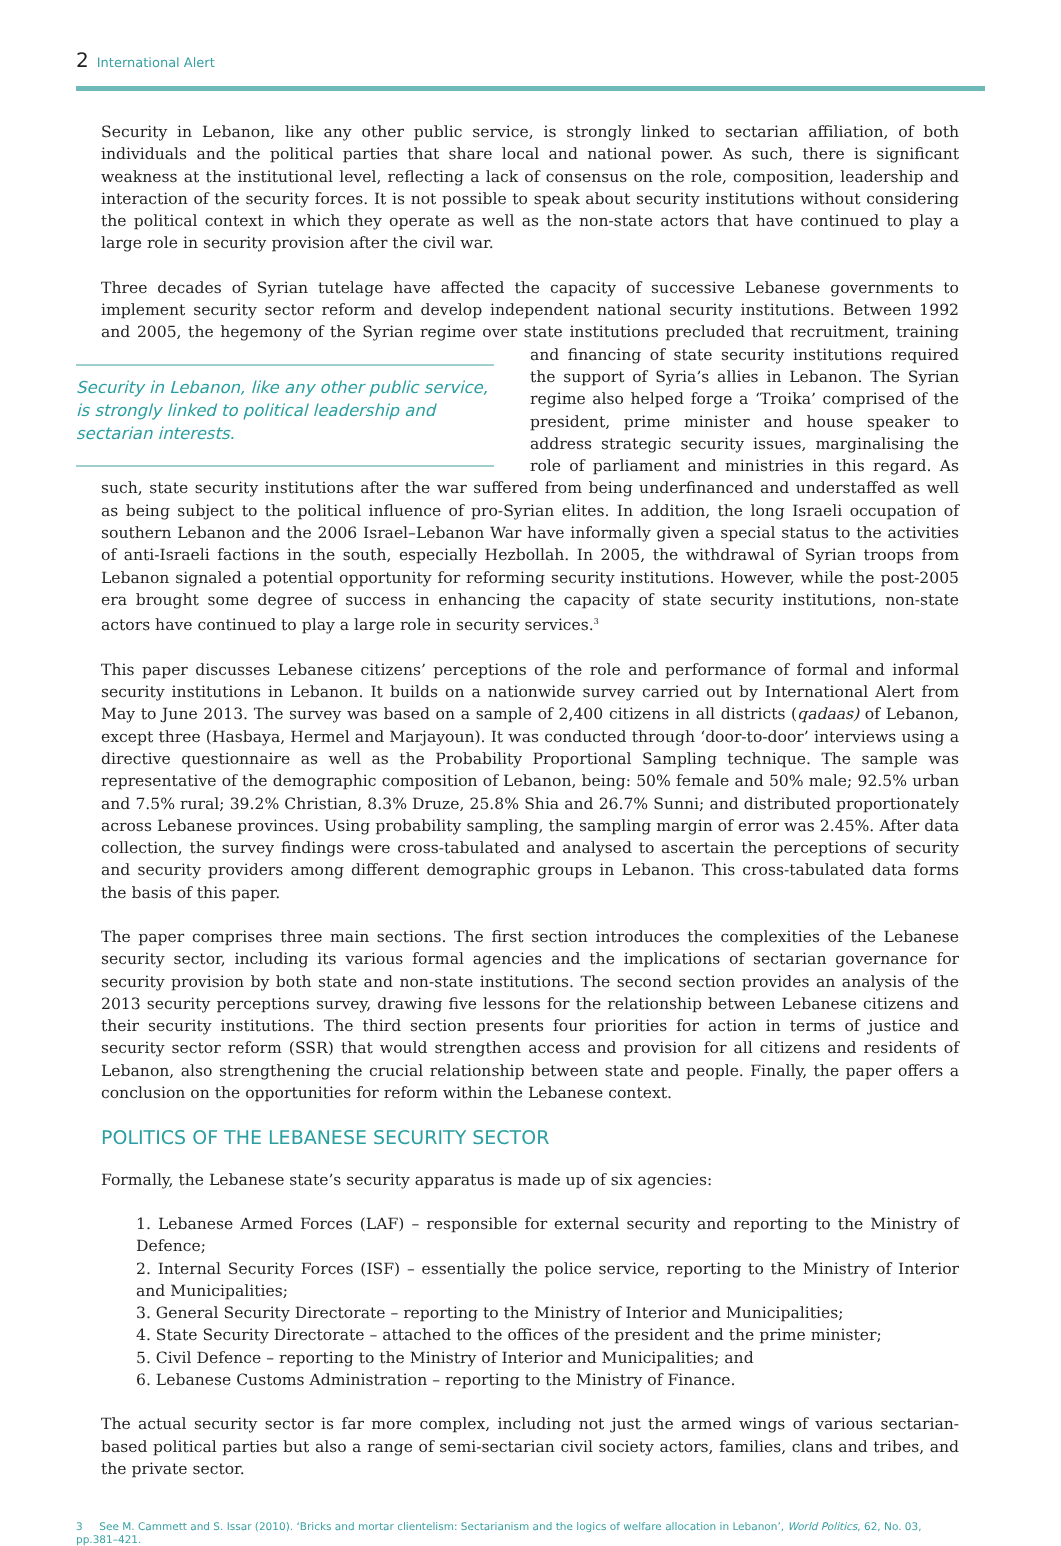2 International Alert
Security in Lebanon, like any other public service, is strongly linked to sectarian affiliation, of both individuals and the political parties that share local and national power. As such, there is significant weakness at the institutional level, reflecting a lack of consensus on the role, composition, leadership and interaction of the security forces. It is not possible to speak about security institutions without considering the political context in which they operate as well as the non-state actors that have continued to play a large role in security provision after the civil war.
Three decades of Syrian tutelage have affected the capacity of successive Lebanese governments to implement security sector reform and develop independent national security institutions. Between 1992 and 2005, the hegemony of the Syrian regime over state institutions precluded that recruitment, training and financing of Security in Lebanon, like any other public service, is strongly linked to political leadership and sectarian interests. state security institutions required the support of Syria’s allies in Lebanon. The Syrian regime also helped forge a ‘Troika’ comprised of the president, prime minister and house speaker to address strategic security issues, marginalising the role of parliament and ministries in this regard. As such, state security institutions after the war suffered from being underfinanced and understaffed as well as being subject to the political influence of pro-Syrian elites. In addition, the long Israeli occupation of southern Lebanon and the 2006 Israel–Lebanon War have informally given a special status to the activities of anti-Israeli factions in the south, especially Hezbollah. In 2005, the withdrawal of Syrian troops from Lebanon signaled a potential opportunity for reforming security institutions. However, while the post-2005 era brought some degree of success in enhancing the capacity of state security institutions, non-state actors have continued to play a large role in security services.<sup>3</sup>
This paper discusses Lebanese citizens’ perceptions of the role and performance of formal and informal security institutions in Lebanon. It builds on a nationwide survey carried out by International Alert from May to June 2013. The survey was based on a sample of 2,400 citizens in all districts (qadaas) of Lebanon, except three (Hasbaya, Hermel and Marjayoun). It was conducted through ‘door-to-door’ interviews using a directive questionnaire as well as the Probability Proportional Sampling technique. The sample was representative of the demographic composition of Lebanon, being: 50% female and 50% male; 92.5% urban and 7.5% rural; 39.2% Christian, 8.3% Druze, 25.8% Shia and 26.7% Sunni; and distributed proportionately across Lebanese provinces. Using probability sampling, the sampling margin of error was 2.45%. After data collection, the survey findings were cross-tabulated and analysed to ascertain the perceptions of security and security providers among different demographic groups in Lebanon. This cross-tabulated data forms the basis of this paper.
The paper comprises three main sections. The first section introduces the complexities of the Lebanese security sector, including its various formal agencies and the implications of sectarian governance for security provision by both state and non-state institutions. The second section provides an analysis of the 2013 security perceptions survey, drawing five lessons for the relationship between Lebanese citizens and their security institutions. The third section presents four priorities for action in terms of justice and security sector reform (SSR) that would strengthen access and provision for all citizens and residents of Lebanon, also strengthening the crucial relationship between state and people. Finally, the paper offers a conclusion on the opportunities for reform within the Lebanese context.
POLITICS OF THE LEBANESE SECURITY SECTOR
Formally, the Lebanese state’s security apparatus is made up of six agencies:
1. Lebanese Armed Forces (LAF) – responsible for external security and reporting to the Ministry of Defence;
2. Internal Security Forces (ISF) – essentially the police service, reporting to the Ministry of Interior and Municipalities;
3. General Security Directorate – reporting to the Ministry of Interior and Municipalities;
4. State Security Directorate – attached to the offices of the president and the prime minister;
5. Civil Defence – reporting to the Ministry of Interior and Municipalities; and
6. Lebanese Customs Administration – reporting to the Ministry of Finance.
The actual security sector is far more complex, including not just the armed wings of various sectarian-based political parties but also a range of semi-sectarian civil society actors, families, clans and tribes, and the private sector.
3 See M. Cammett and S. Issar (2010). ‘Bricks and mortar clientelism: Sectarianism and the logics of welfare allocation in Lebanon’, World Politics, 62, No. 03, pp.381–421.